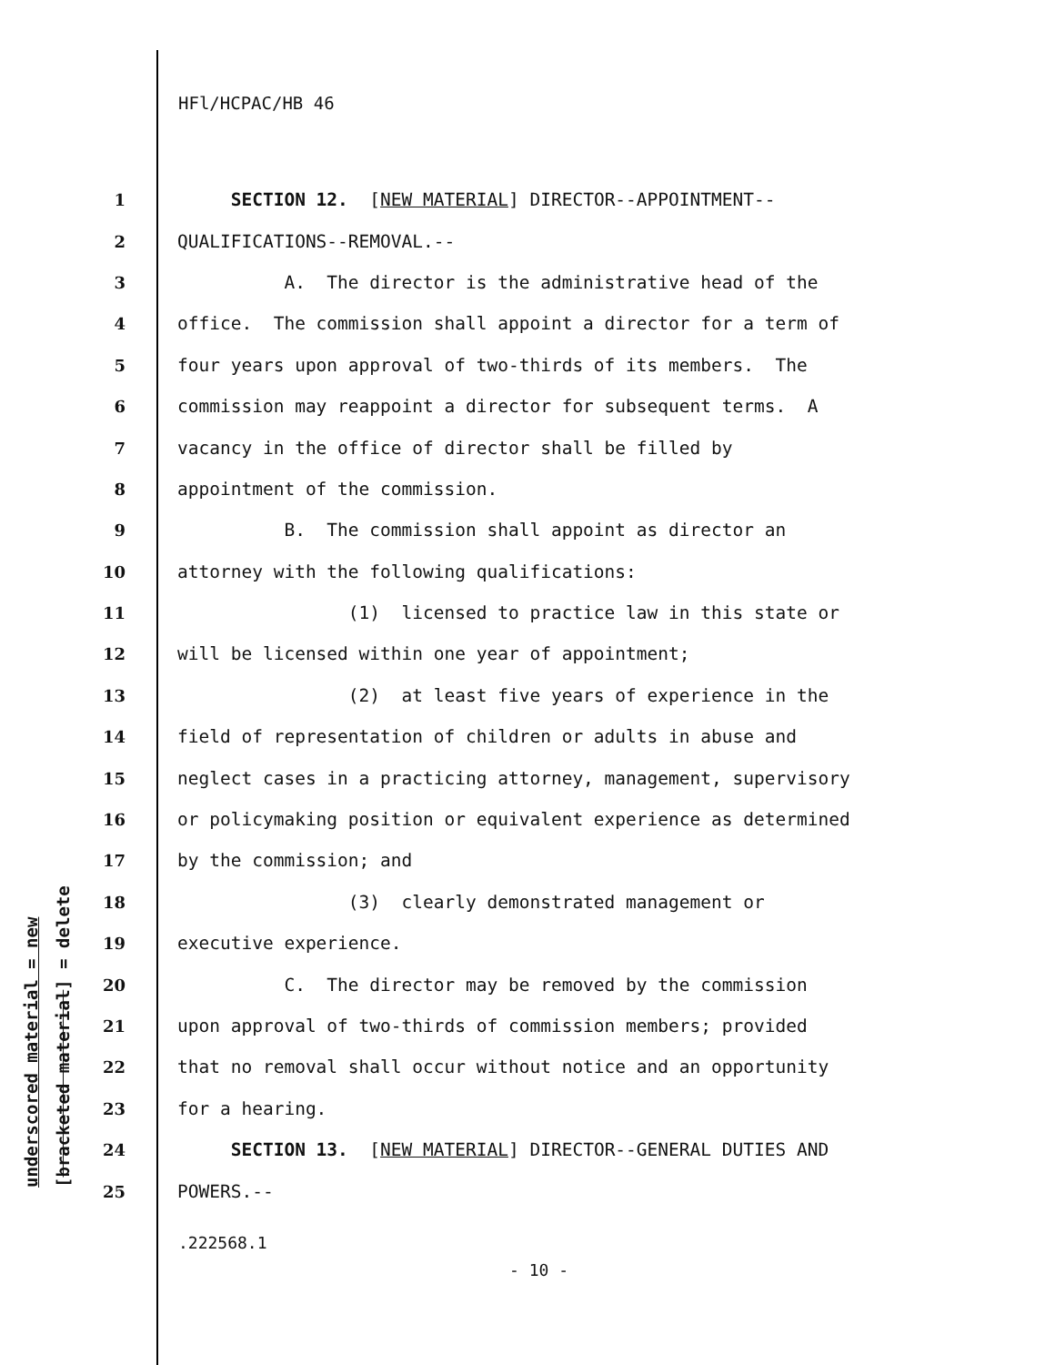underscored material = new [bracketed material] = delete
HFl/HCPAC/HB 46
1 SECTION 12. [NEW MATERIAL] DIRECTOR--APPOINTMENT--
2 QUALIFICATIONS--REMOVAL.--
3 A. The director is the administrative head of the
4 office. The commission shall appoint a director for a term of
5 four years upon approval of two-thirds of its members. The
6 commission may reappoint a director for subsequent terms. A
7 vacancy in the office of director shall be filled by
8 appointment of the commission.
9 B. The commission shall appoint as director an
10 attorney with the following qualifications:
11 (1) licensed to practice law in this state or
12 will be licensed within one year of appointment;
13 (2) at least five years of experience in the
14 field of representation of children or adults in abuse and
15 neglect cases in a practicing attorney, management, supervisory
16 or policymaking position or equivalent experience as determined
17 by the commission; and
18 (3) clearly demonstrated management or
19 executive experience.
20 C. The director may be removed by the commission
21 upon approval of two-thirds of commission members; provided
22 that no removal shall occur without notice and an opportunity
23 for a hearing.
24 SECTION 13. [NEW MATERIAL] DIRECTOR--GENERAL DUTIES AND
25 POWERS.--
.222568.1
- 10 -